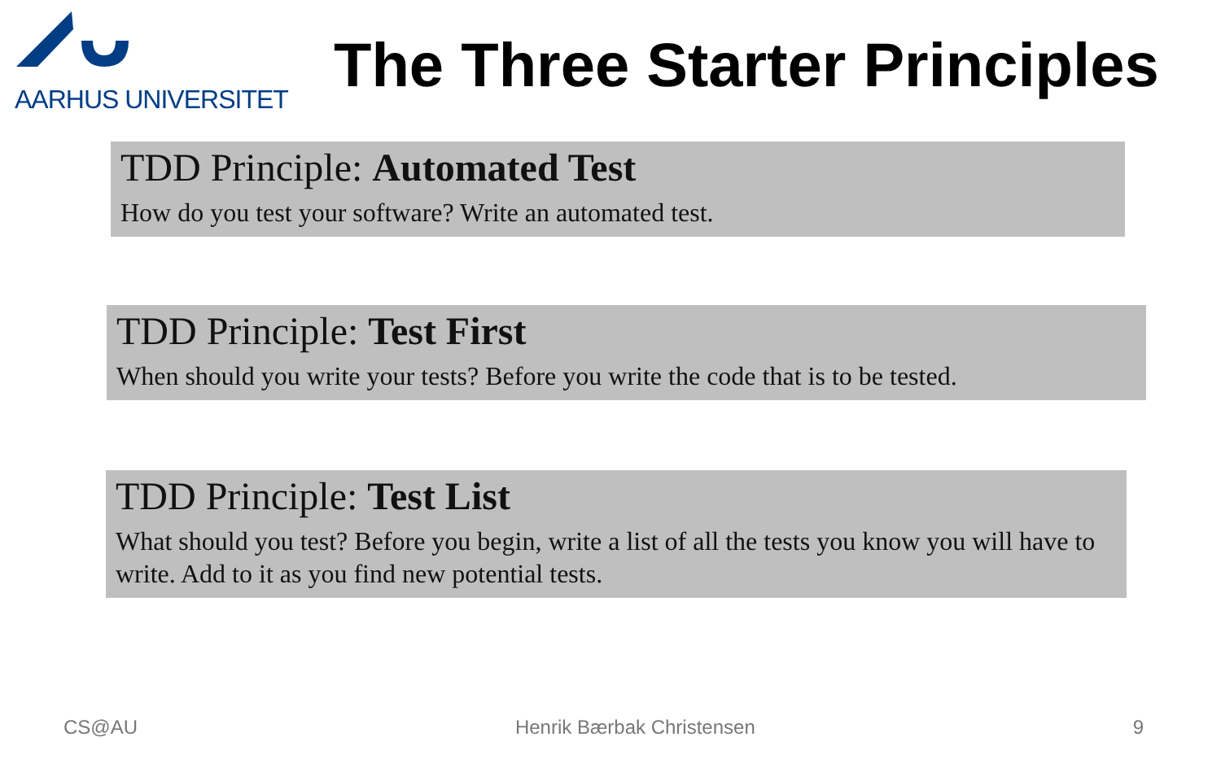AARHUS UNIVERSITET
The Three Starter Principles
TDD Principle: Automated Test
How do you test your software? Write an automated test.
TDD Principle: Test First
When should you write your tests? Before you write the code that is to be tested.
TDD Principle: Test List
What should you test? Before you begin, write a list of all the tests you know you will have to write. Add to it as you find new potential tests.
CS@AU Henrik Bærbak Christensen 9